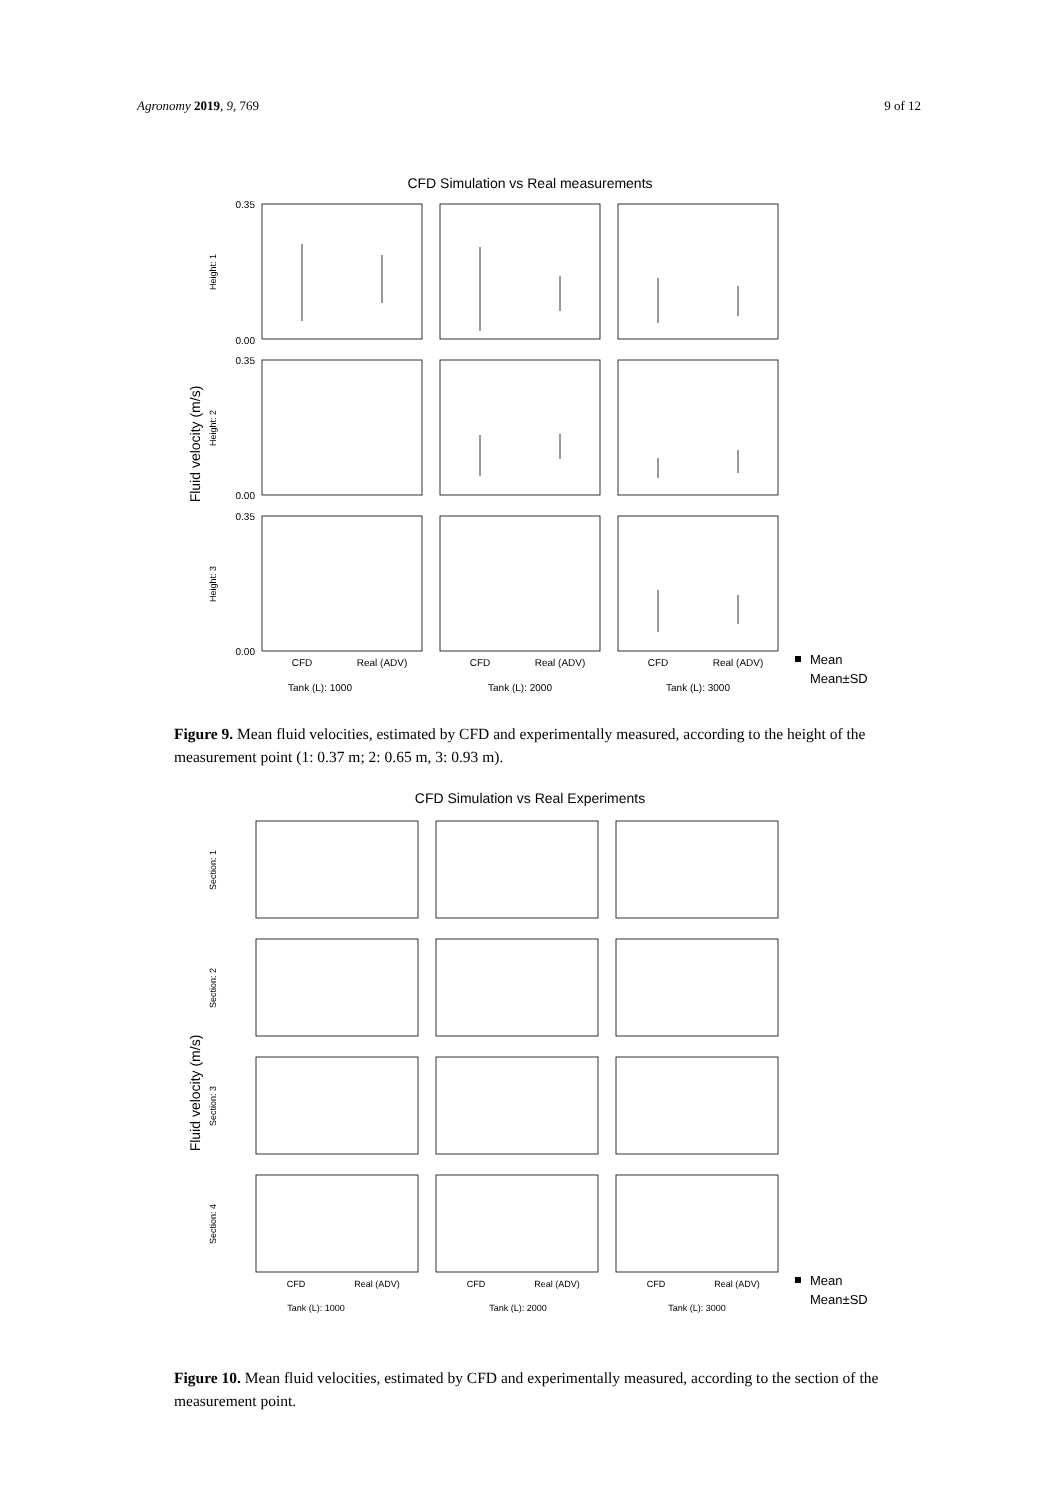Agronomy 2019, 9, 769 9 of 12
CFD Simulation vs Real measurements
Fluid velocity (m/s)
0.35
0.00
0.35
0.00
0.35
0.00
Height: 1
Height: 2
Height: 3
CFD
Real (ADV)
CFD
Real (ADV)
CFD
Real (ADV)
Tank (L): 1000
Tank (L): 2000
Tank (L): 3000
Mean
Mean±SD
Figure 9. Mean fluid velocities, estimated by CFD and experimentally measured, according to the height of the measurement point (1: 0.37 m; 2: 0.65 m, 3: 0.93 m).
CFD Simulation vs Real Experiments
Fluid velocity (m/s)
Section: 1
Section: 2
Section: 3
Section: 4
CFD
Real (ADV)
CFD
Real (ADV)
CFD
Real (ADV)
Tank (L): 1000
Tank (L): 2000
Tank (L): 3000
Mean
Mean±SD
Figure 10. Mean fluid velocities, estimated by CFD and experimentally measured, according to the section of the measurement point.